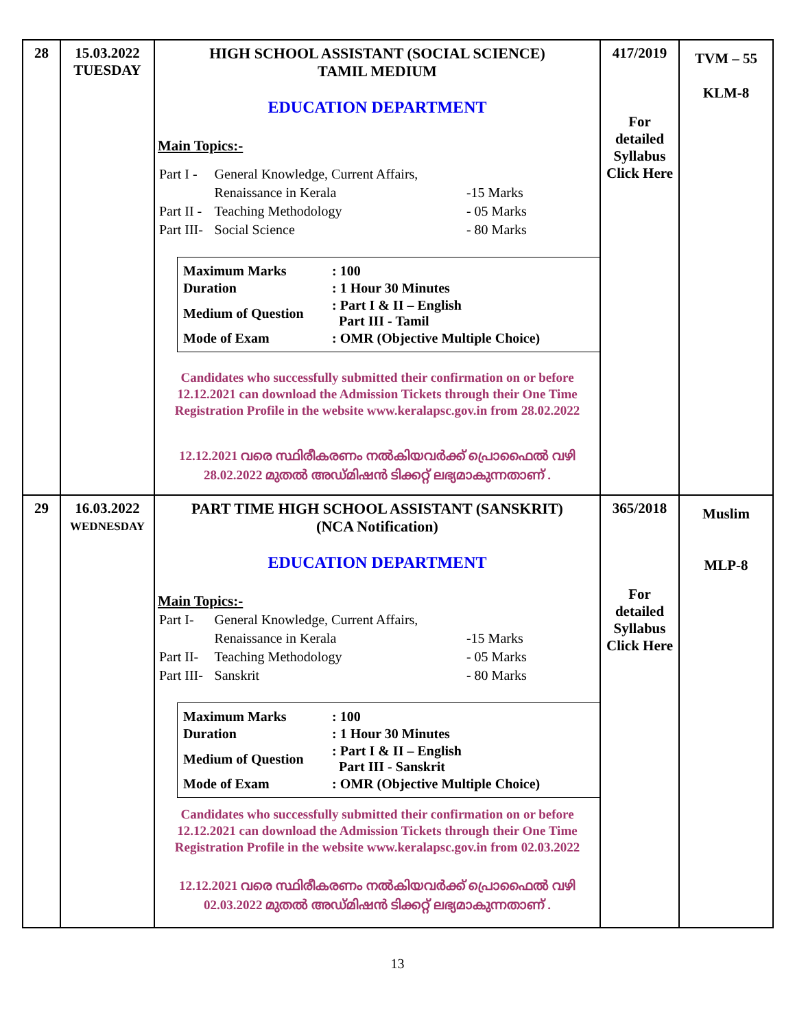| 28 | 15.03.2022 TUESDAY | HIGH SCHOOL ASSISTANT (SOCIAL SCIENCE) TAMIL MEDIUM EDUCATION DEPARTMENT Main Topics:- / Part I - / General Knowledge, Current Affairs, / / / / Renaissance in Kerala / -15 Marks / / Part II - / Teaching Methodology / - 05 Marks / / Part III- / Social Science / - 80 Marks / / Maximum Marks / : 100 / / Duration / : 1 Hour 30 Minutes / / Medium of Question / : Part I & II – English Part III - Tamil / / Mode of Exam / : OMR (Objective Multiple Choice) / Candidates who successfully submitted their confirmation on or before 12.12.2021 can download the Admission Tickets through their One Time Registration Profile in the website www.keralapsc.gov.in from 28.02.2022 12.12.2021 വരെ സ്ഥിരീകരണം നൽകിയവർക്ക് പ്രൊഫൈൽ വഴി 28.02.2022 മുതൽ അഡ്മിഷൻ ടിക്കറ്റ് ലഭ്യമാകുന്നതാണ് . | 417/2019 For detailed Syllabus Click Here | TVM – 55 KLM-8 |
| 29 | 16.03.2022 WEDNESDAY | PART TIME HIGH SCHOOL ASSISTANT (SANSKRIT) (NCA Notification) EDUCATION DEPARTMENT Main Topics:- / Part I- / General Knowledge, Current Affairs, / / / / Renaissance in Kerala / -15 Marks / / Part II- / Teaching Methodology / - 05 Marks / / Part III- / Sanskrit / - 80 Marks / / Maximum Marks / : 100 / / Duration / : 1 Hour 30 Minutes / / Medium of Question / : Part I & II – English Part III - Sanskrit / / Mode of Exam / : OMR (Objective Multiple Choice) / Candidates who successfully submitted their confirmation on or before 12.12.2021 can download the Admission Tickets through their One Time Registration Profile in the website www.keralapsc.gov.in from 02.03.2022 12.12.2021 വരെ സ്ഥിരീകരണം നൽകിയവർക്ക് പ്രൊഫൈൽ വഴി 02.03.2022 മുതൽ അഡ്മിഷൻ ടിക്കറ്റ് ലഭ്യമാകുന്നതാണ് . | 365/2018 For detailed Syllabus Click Here | Muslim MLP-8 |
13